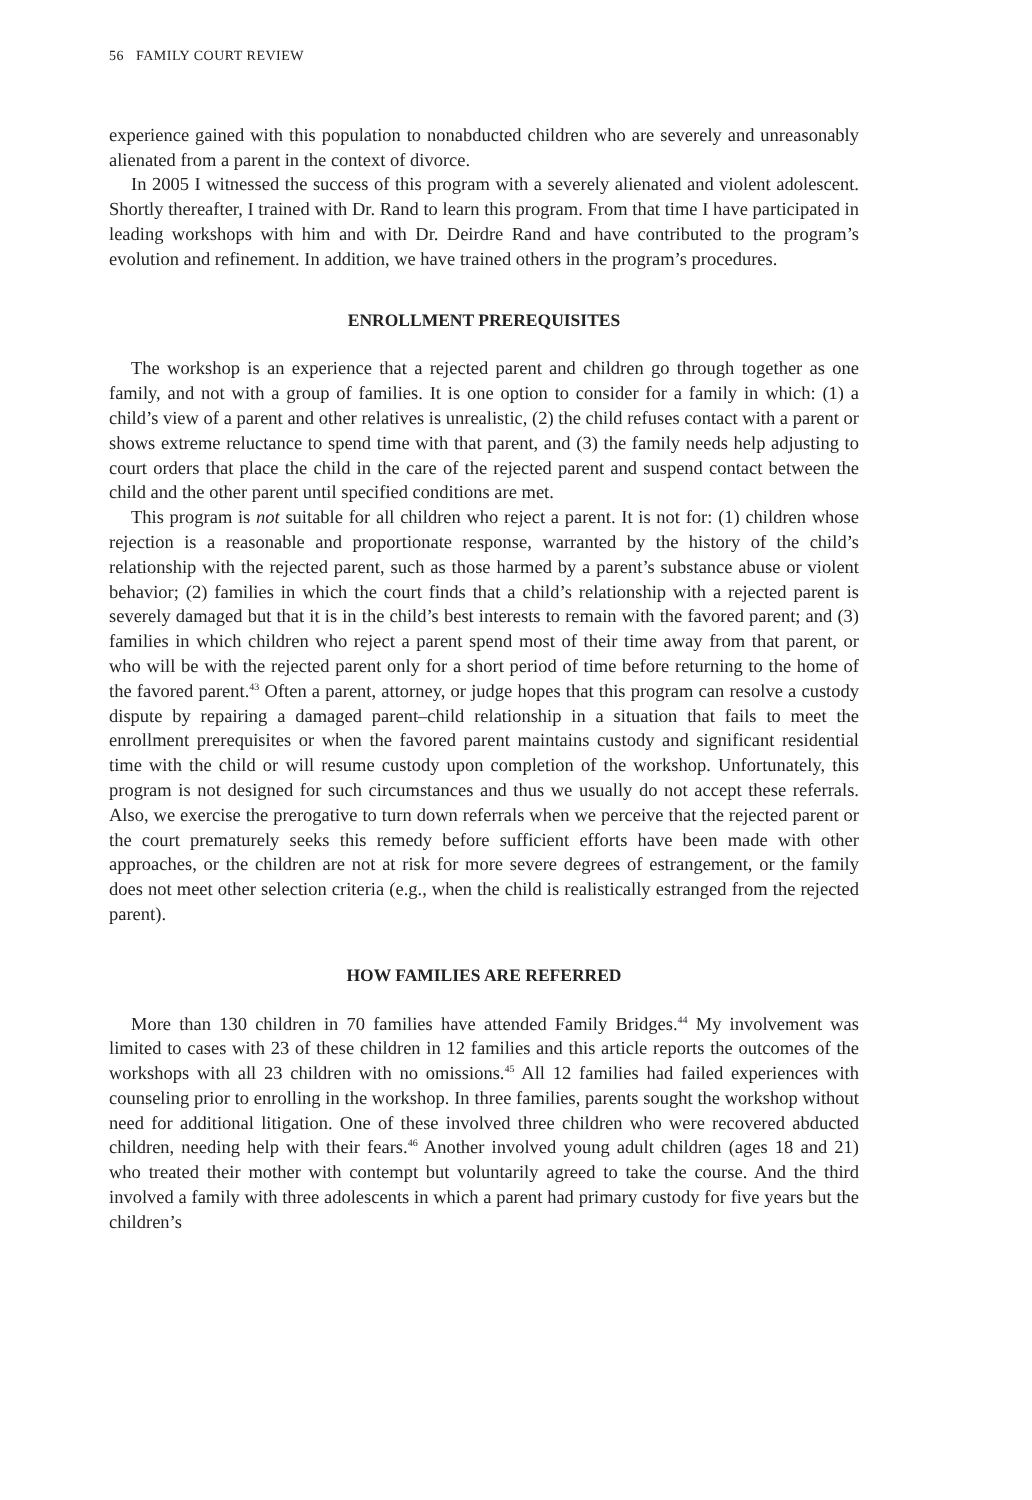56 FAMILY COURT REVIEW
experience gained with this population to nonabducted children who are severely and unreasonably alienated from a parent in the context of divorce.
In 2005 I witnessed the success of this program with a severely alienated and violent adolescent. Shortly thereafter, I trained with Dr. Rand to learn this program. From that time I have participated in leading workshops with him and with Dr. Deirdre Rand and have contributed to the program’s evolution and refinement. In addition, we have trained others in the program’s procedures.
ENROLLMENT PREREQUISITES
The workshop is an experience that a rejected parent and children go through together as one family, and not with a group of families. It is one option to consider for a family in which: (1) a child’s view of a parent and other relatives is unrealistic, (2) the child refuses contact with a parent or shows extreme reluctance to spend time with that parent, and (3) the family needs help adjusting to court orders that place the child in the care of the rejected parent and suspend contact between the child and the other parent until specified conditions are met.
This program is not suitable for all children who reject a parent. It is not for: (1) children whose rejection is a reasonable and proportionate response, warranted by the history of the child’s relationship with the rejected parent, such as those harmed by a parent’s substance abuse or violent behavior; (2) families in which the court finds that a child’s relationship with a rejected parent is severely damaged but that it is in the child’s best interests to remain with the favored parent; and (3) families in which children who reject a parent spend most of their time away from that parent, or who will be with the rejected parent only for a short period of time before returning to the home of the favored parent.<sup>43</sup> Often a parent, attorney, or judge hopes that this program can resolve a custody dispute by repairing a damaged parent–child relationship in a situation that fails to meet the enrollment prerequisites or when the favored parent maintains custody and significant residential time with the child or will resume custody upon completion of the workshop. Unfortunately, this program is not designed for such circumstances and thus we usually do not accept these referrals. Also, we exercise the prerogative to turn down referrals when we perceive that the rejected parent or the court prematurely seeks this remedy before sufficient efforts have been made with other approaches, or the children are not at risk for more severe degrees of estrangement, or the family does not meet other selection criteria (e.g., when the child is realistically estranged from the rejected parent).
HOW FAMILIES ARE REFERRED
More than 130 children in 70 families have attended Family Bridges.<sup>44</sup> My involvement was limited to cases with 23 of these children in 12 families and this article reports the outcomes of the workshops with all 23 children with no omissions.<sup>45</sup> All 12 families had failed experiences with counseling prior to enrolling in the workshop. In three families, parents sought the workshop without need for additional litigation. One of these involved three children who were recovered abducted children, needing help with their fears.<sup>46</sup> Another involved young adult children (ages 18 and 21) who treated their mother with contempt but voluntarily agreed to take the course. And the third involved a family with three adolescents in which a parent had primary custody for five years but the children’s